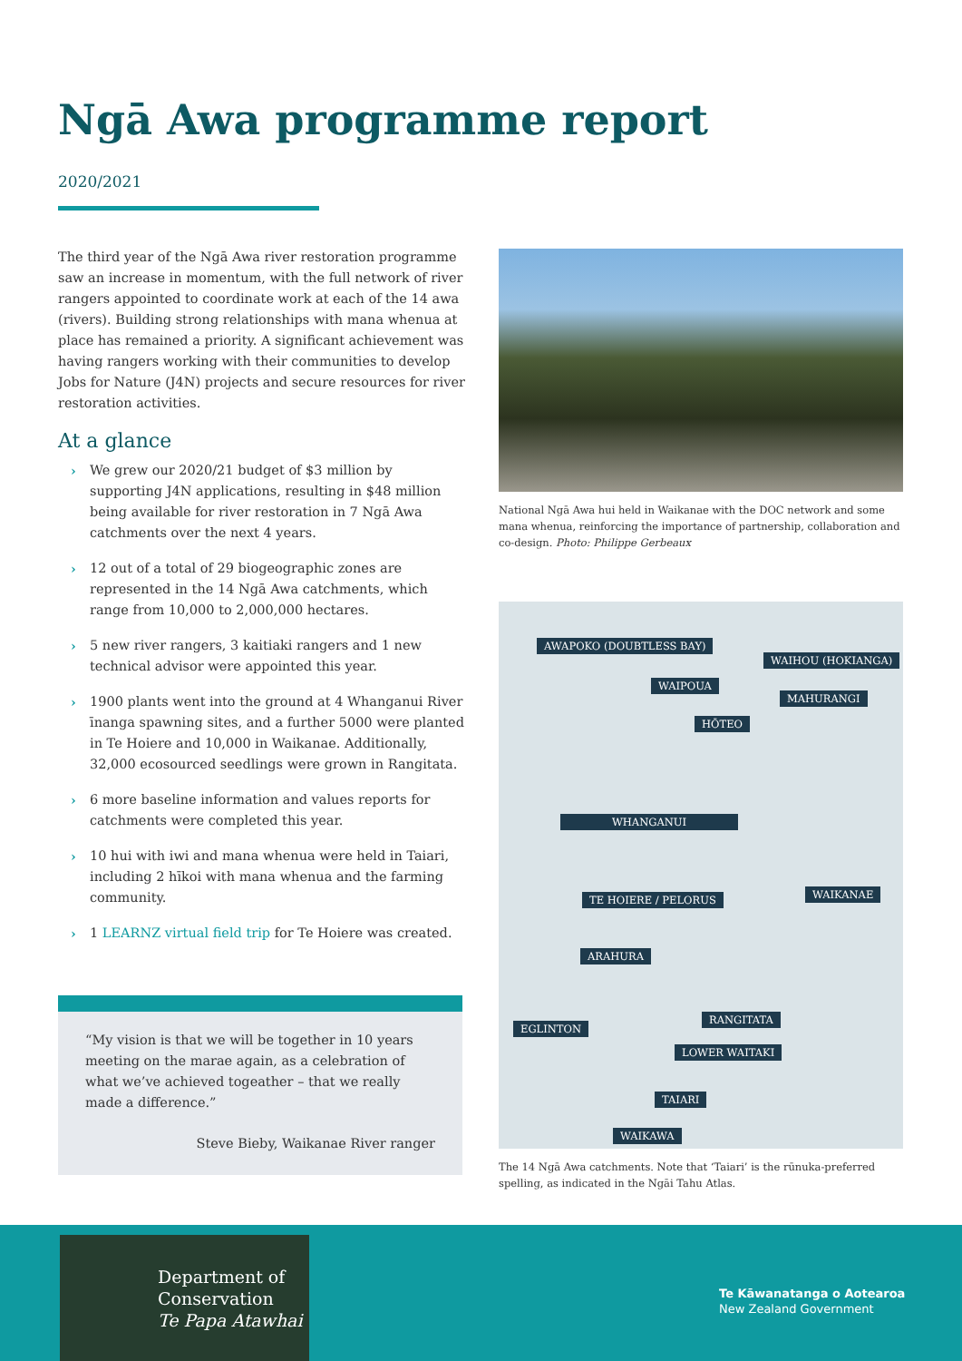Ngā Awa programme report
2020/2021
The third year of the Ngā Awa river restoration programme saw an increase in momentum, with the full network of river rangers appointed to coordinate work at each of the 14 awa (rivers). Building strong relationships with mana whenua at place has remained a priority. A significant achievement was having rangers working with their communities to develop Jobs for Nature (J4N) projects and secure resources for river restoration activities.
At a glance
› We grew our 2020/21 budget of $3 million by supporting J4N applications, resulting in $48 million being available for river restoration in 7 Ngā Awa catchments over the next 4 years.
› 12 out of a total of 29 biogeographic zones are represented in the 14 Ngā Awa catchments, which range from 10,000 to 2,000,000 hectares.
› 5 new river rangers, 3 kaitiaki rangers and 1 new technical advisor were appointed this year.
› 1900 plants went into the ground at 4 Whanganui River īnanga spawning sites, and a further 5000 were planted in Te Hoiere and 10,000 in Waikanae. Additionally, 32,000 ecosourced seedlings were grown in Rangitata.
› 6 more baseline information and values reports for catchments were completed this year.
› 10 hui with iwi and mana whenua were held in Taiari, including 2 hīkoi with mana whenua and the farming community.
› 1 LEARNZ virtual field trip for Te Hoiere was created.
“My vision is that we will be together in 10 years meeting on the marae again, as a celebration of what we’ve achieved togeather – that we really made a difference.”
Steve Bieby, Waikanae River ranger
National Ngā Awa hui held in Waikanae with the DOC network and some mana whenua, reinforcing the importance of partnership, collaboration and co-design. Photo: Philippe Gerbeaux
AWAPOKO (DOUBTLESS BAY)
WAIHOU (HOKIANGA)
WAIPOUA
MAHURANGI
HŌTEO
WHANGANUI
WAIKANAE TE HOIERE / PELORUS
ARAHURA
RANGITATA
EGLINTON
LOWER WAITAKI
TAIARI
WAIKAWA
The 14 Ngā Awa catchments. Note that ‘Taiari’ is the rūnuka-preferred spelling, as indicated in the Ngāi Tahu Atlas.
Department of
Conservation
Te Papa Atawhai
Te Kāwanatanga o Aotearoa
New Zealand Government